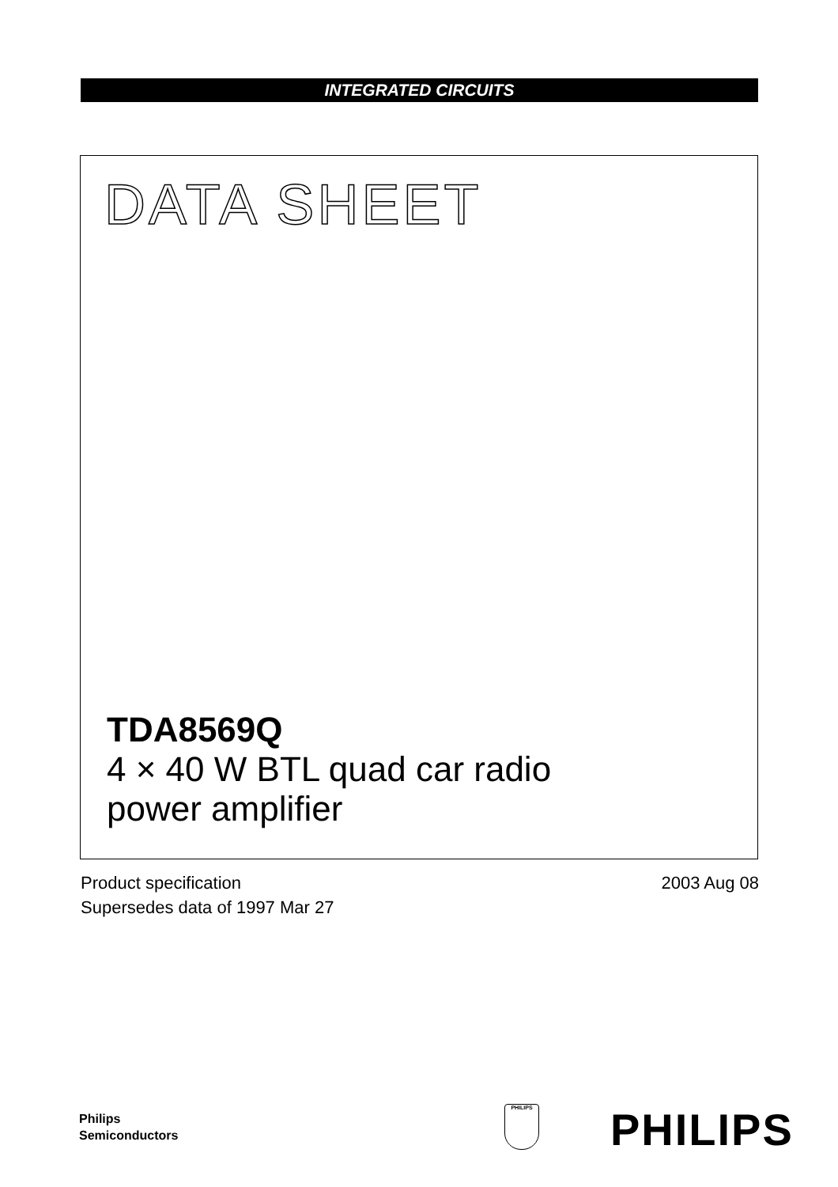INTEGRATED CIRCUITS
DATA SHEET
TDA8569Q
4 × 40 W BTL quad car radio
power amplifier
2003 Aug 08 Product specification
Supersedes data of 1997 Mar 27
Philips
Semiconductors
PHILIPS PHILIPS